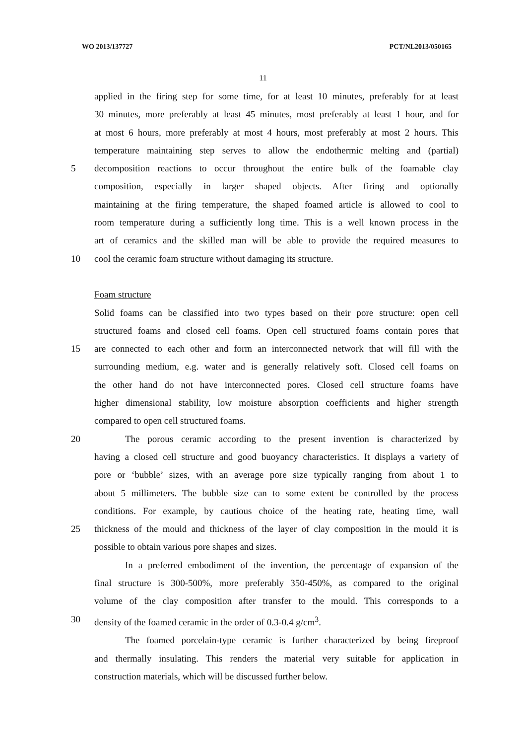WO 2013/137727 PCT/NL2013/050165
11
applied in the firing step for some time, for at least 10 minutes, preferably for at least
30 minutes, more preferably at least 45 minutes, most preferably at least 1 hour, and for
at most 6 hours, more preferably at most 4 hours, most preferably at most 2 hours. This
temperature maintaining step serves to allow the endothermic melting and (partial)
5 decomposition reactions to occur throughout the entire bulk of the foamable clay
composition, especially in larger shaped objects. After firing and optionally
maintaining at the firing temperature, the shaped foamed article is allowed to cool to
room temperature during a sufficiently long time. This is a well known process in the
art of ceramics and the skilled man will be able to provide the required measures to
10 cool the ceramic foam structure without damaging its structure.
Foam structure
Solid foams can be classified into two types based on their pore structure: open cell
structured foams and closed cell foams. Open cell structured foams contain pores that
15 are connected to each other and form an interconnected network that will fill with the
surrounding medium, e.g. water and is generally relatively soft. Closed cell foams on
the other hand do not have interconnected pores. Closed cell structure foams have
higher dimensional stability, low moisture absorption coefficients and higher strength
compared to open cell structured foams.
20 The porous ceramic according to the present invention is characterized by
having a closed cell structure and good buoyancy characteristics. It displays a variety of
pore or ‘bubble’ sizes, with an average pore size typically ranging from about 1 to
about 5 millimeters. The bubble size can to some extent be controlled by the process
conditions. For example, by cautious choice of the heating rate, heating time, wall
25 thickness of the mould and thickness of the layer of clay composition in the mould it is
possible to obtain various pore shapes and sizes.
In a preferred embodiment of the invention, the percentage of expansion of the
final structure is 300-500%, more preferably 350-450%, as compared to the original
volume of the clay composition after transfer to the mould. This corresponds to a
30 density of the foamed ceramic in the order of 0.3-0.4 g/cm<sup>3</sup>.
The foamed porcelain-type ceramic is further characterized by being fireproof
and thermally insulating. This renders the material very suitable for application in
construction materials, which will be discussed further below.